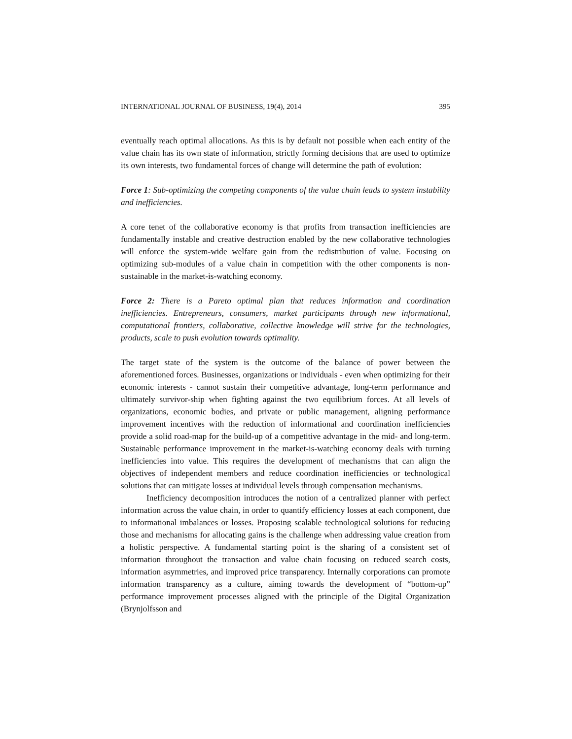INTERNATIONAL JOURNAL OF BUSINESS, 19(4), 2014 395
eventually reach optimal allocations. As this is by default not possible when each entity of the value chain has its own state of information, strictly forming decisions that are used to optimize its own interests, two fundamental forces of change will determine the path of evolution:
Force 1: Sub-optimizing the competing components of the value chain leads to system instability and inefficiencies.
A core tenet of the collaborative economy is that profits from transaction inefficiencies are fundamentally instable and creative destruction enabled by the new collaborative technologies will enforce the system-wide welfare gain from the redistribution of value. Focusing on optimizing sub-modules of a value chain in competition with the other components is non-sustainable in the market-is-watching economy.
Force 2: There is a Pareto optimal plan that reduces information and coordination inefficiencies. Entrepreneurs, consumers, market participants through new informational, computational frontiers, collaborative, collective knowledge will strive for the technologies, products, scale to push evolution towards optimality.
The target state of the system is the outcome of the balance of power between the aforementioned forces. Businesses, organizations or individuals - even when optimizing for their economic interests - cannot sustain their competitive advantage, long-term performance and ultimately survivor-ship when fighting against the two equilibrium forces. At all levels of organizations, economic bodies, and private or public management, aligning performance improvement incentives with the reduction of informational and coordination inefficiencies provide a solid road-map for the build-up of a competitive advantage in the mid- and long-term. Sustainable performance improvement in the market-is-watching economy deals with turning inefficiencies into value. This requires the development of mechanisms that can align the objectives of independent members and reduce coordination inefficiencies or technological solutions that can mitigate losses at individual levels through compensation mechanisms.
Inefficiency decomposition introduces the notion of a centralized planner with perfect information across the value chain, in order to quantify efficiency losses at each component, due to informational imbalances or losses. Proposing scalable technological solutions for reducing those and mechanisms for allocating gains is the challenge when addressing value creation from a holistic perspective. A fundamental starting point is the sharing of a consistent set of information throughout the transaction and value chain focusing on reduced search costs, information asymmetries, and improved price transparency. Internally corporations can promote information transparency as a culture, aiming towards the development of “bottom-up” performance improvement processes aligned with the principle of the Digital Organization (Brynjolfsson and